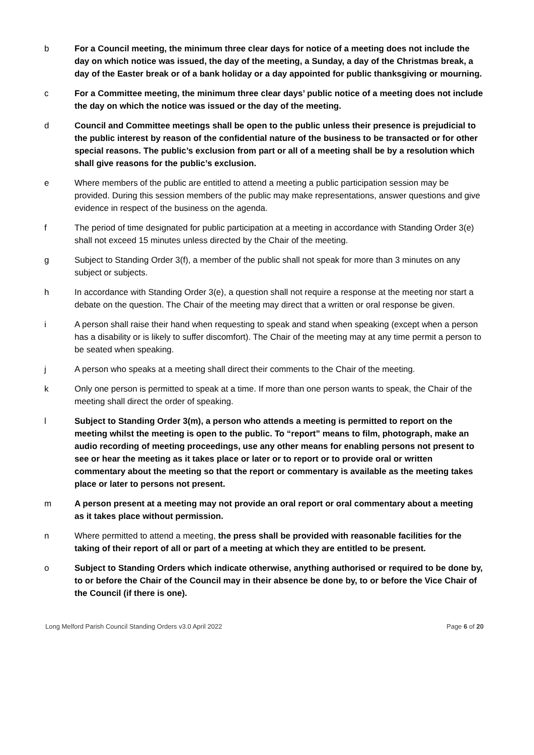b For a Council meeting, the minimum three clear days for notice of a meeting does not include the day on which notice was issued, the day of the meeting, a Sunday, a day of the Christmas break, a day of the Easter break or of a bank holiday or a day appointed for public thanksgiving or mourning.
c For a Committee meeting, the minimum three clear days’ public notice of a meeting does not include the day on which the notice was issued or the day of the meeting.
d Council and Committee meetings shall be open to the public unless their presence is prejudicial to the public interest by reason of the confidential nature of the business to be transacted or for other special reasons. The public’s exclusion from part or all of a meeting shall be by a resolution which shall give reasons for the public’s exclusion.
e Where members of the public are entitled to attend a meeting a public participation session may be provided. During this session members of the public may make representations, answer questions and give evidence in respect of the business on the agenda.
f The period of time designated for public participation at a meeting in accordance with Standing Order 3(e) shall not exceed 15 minutes unless directed by the Chair of the meeting.
g Subject to Standing Order 3(f), a member of the public shall not speak for more than 3 minutes on any subject or subjects.
h In accordance with Standing Order 3(e), a question shall not require a response at the meeting nor start a debate on the question. The Chair of the meeting may direct that a written or oral response be given.
i A person shall raise their hand when requesting to speak and stand when speaking (except when a person has a disability or is likely to suffer discomfort). The Chair of the meeting may at any time permit a person to be seated when speaking.
j A person who speaks at a meeting shall direct their comments to the Chair of the meeting.
k Only one person is permitted to speak at a time. If more than one person wants to speak, the Chair of the meeting shall direct the order of speaking.
l Subject to Standing Order 3(m), a person who attends a meeting is permitted to report on the meeting whilst the meeting is open to the public. To “report” means to film, photograph, make an audio recording of meeting proceedings, use any other means for enabling persons not present to see or hear the meeting as it takes place or later or to report or to provide oral or written commentary about the meeting so that the report or commentary is available as the meeting takes place or later to persons not present.
m A person present at a meeting may not provide an oral report or oral commentary about a meeting as it takes place without permission.
n Where permitted to attend a meeting, the press shall be provided with reasonable facilities for the taking of their report of all or part of a meeting at which they are entitled to be present.
o Subject to Standing Orders which indicate otherwise, anything authorised or required to be done by, to or before the Chair of the Council may in their absence be done by, to or before the Vice Chair of the Council (if there is one).
Long Melford Parish Council Standing Orders v3.0 April 2022 Page 6 of 20